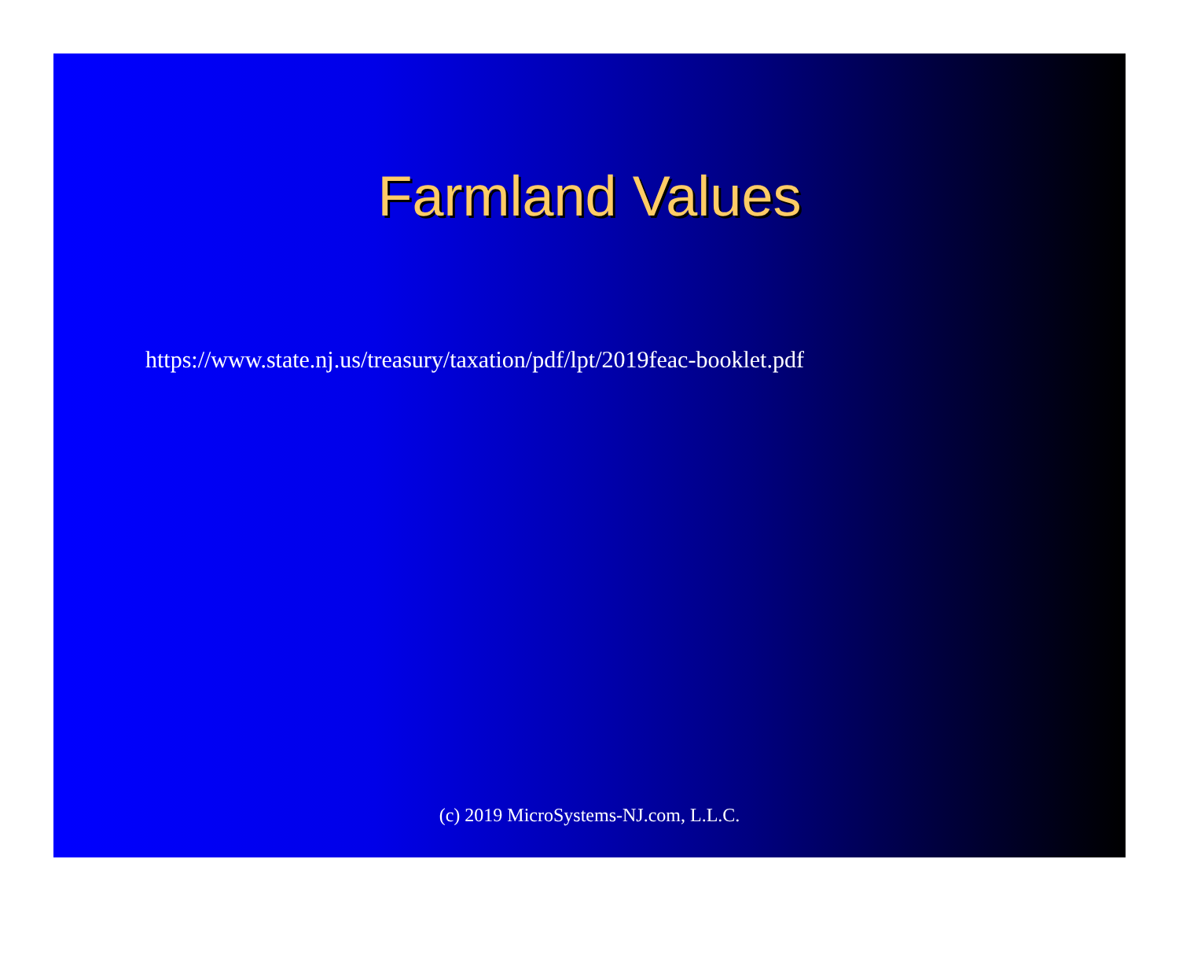Farmland Values
https://www.state.nj.us/treasury/taxation/pdf/lpt/2019feac-booklet.pdf
(c) 2019 MicroSystems-NJ.com, L.L.C.